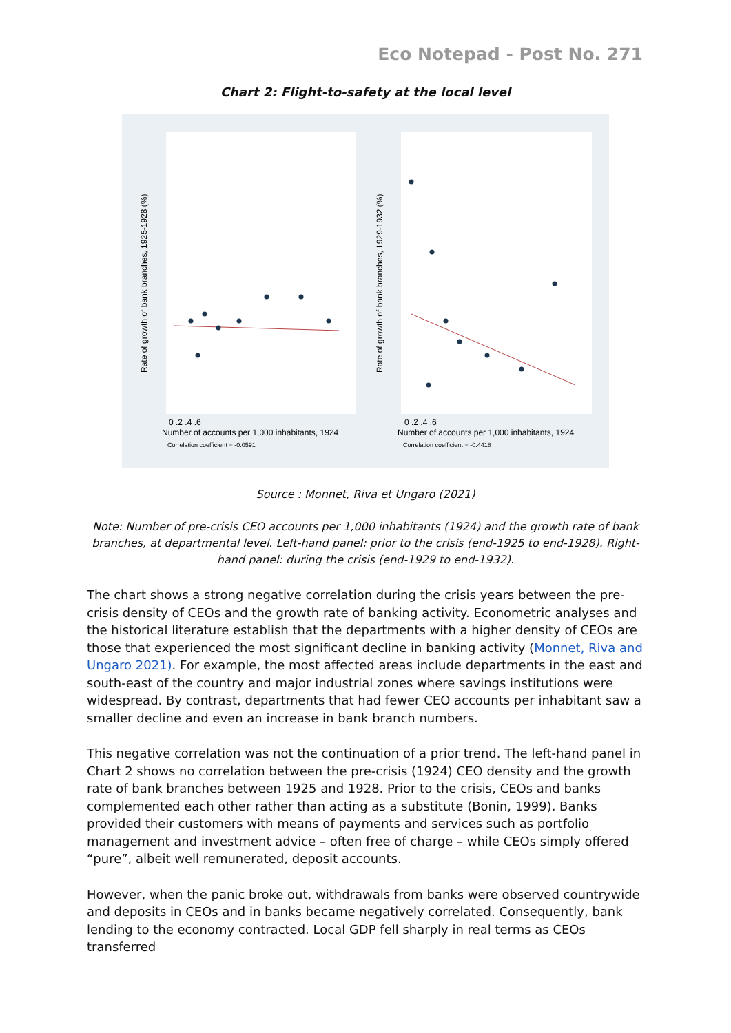Eco Notepad - Post No. 271
Chart 2: Flight-to-safety at the local level
Rate of growth of bank branches, 1925-1928 (%)
Rate of growth of bank branches, 1929-1932 (%)
Number of accounts per 1,000 inhabitants, 1924
Number of accounts per 1,000 inhabitants, 1924
Correlation coefficient = -0.0591
Correlation coefficient = -0.4418
0 .2 .4 .6
0 .2 .4 .6
Source : Monnet, Riva et Ungaro (2021)
Note: Number of pre-crisis CEO accounts per 1,000 inhabitants (1924) and the growth rate of bank branches, at departmental level. Left-hand panel: prior to the crisis (end-1925 to end-1928). Right-hand panel: during the crisis (end-1929 to end-1932).
The chart shows a strong negative correlation during the crisis years between the pre-crisis density of CEOs and the growth rate of banking activity. Econometric analyses and the historical literature establish that the departments with a higher density of CEOs are those that experienced the most significant decline in banking activity (Monnet, Riva and Ungaro 2021). For example, the most affected areas include departments in the east and south-east of the country and major industrial zones where savings institutions were widespread. By contrast, departments that had fewer CEO accounts per inhabitant saw a smaller decline and even an increase in bank branch numbers.
This negative correlation was not the continuation of a prior trend. The left-hand panel in Chart 2 shows no correlation between the pre-crisis (1924) CEO density and the growth rate of bank branches between 1925 and 1928. Prior to the crisis, CEOs and banks complemented each other rather than acting as a substitute (Bonin, 1999). Banks provided their customers with means of payments and services such as portfolio management and investment advice – often free of charge – while CEOs simply offered “pure”, albeit well remunerated, deposit accounts.
However, when the panic broke out, withdrawals from banks were observed countrywide and deposits in CEOs and in banks became negatively correlated. Consequently, bank lending to the economy contracted. Local GDP fell sharply in real terms as CEOs transferred